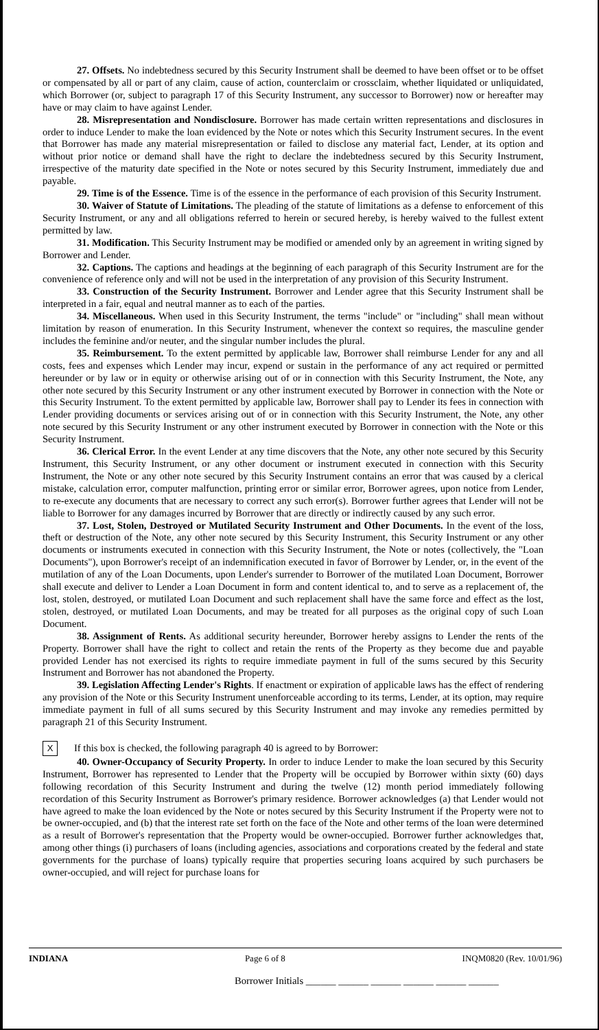27. Offsets. No indebtedness secured by this Security Instrument shall be deemed to have been offset or to be offset or compensated by all or part of any claim, cause of action, counterclaim or crossclaim, whether liquidated or unliquidated, which Borrower (or, subject to paragraph 17 of this Security Instrument, any successor to Borrower) now or hereafter may have or may claim to have against Lender.
28. Misrepresentation and Nondisclosure. Borrower has made certain written representations and disclosures in order to induce Lender to make the loan evidenced by the Note or notes which this Security Instrument secures. In the event that Borrower has made any material misrepresentation or failed to disclose any material fact, Lender, at its option and without prior notice or demand shall have the right to declare the indebtedness secured by this Security Instrument, irrespective of the maturity date specified in the Note or notes secured by this Security Instrument, immediately due and payable.
29. Time is of the Essence. Time is of the essence in the performance of each provision of this Security Instrument.
30. Waiver of Statute of Limitations. The pleading of the statute of limitations as a defense to enforcement of this Security Instrument, or any and all obligations referred to herein or secured hereby, is hereby waived to the fullest extent permitted by law.
31. Modification. This Security Instrument may be modified or amended only by an agreement in writing signed by Borrower and Lender.
32. Captions. The captions and headings at the beginning of each paragraph of this Security Instrument are for the convenience of reference only and will not be used in the interpretation of any provision of this Security Instrument.
33. Construction of the Security Instrument. Borrower and Lender agree that this Security Instrument shall be interpreted in a fair, equal and neutral manner as to each of the parties.
34. Miscellaneous. When used in this Security Instrument, the terms "include" or "including" shall mean without limitation by reason of enumeration. In this Security Instrument, whenever the context so requires, the masculine gender includes the feminine and/or neuter, and the singular number includes the plural.
35. Reimbursement. To the extent permitted by applicable law, Borrower shall reimburse Lender for any and all costs, fees and expenses which Lender may incur, expend or sustain in the performance of any act required or permitted hereunder or by law or in equity or otherwise arising out of or in connection with this Security Instrument, the Note, any other note secured by this Security Instrument or any other instrument executed by Borrower in connection with the Note or this Security Instrument. To the extent permitted by applicable law, Borrower shall pay to Lender its fees in connection with Lender providing documents or services arising out of or in connection with this Security Instrument, the Note, any other note secured by this Security Instrument or any other instrument executed by Borrower in connection with the Note or this Security Instrument.
36. Clerical Error. In the event Lender at any time discovers that the Note, any other note secured by this Security Instrument, this Security Instrument, or any other document or instrument executed in connection with this Security Instrument, the Note or any other note secured by this Security Instrument contains an error that was caused by a clerical mistake, calculation error, computer malfunction, printing error or similar error, Borrower agrees, upon notice from Lender, to re-execute any documents that are necessary to correct any such error(s). Borrower further agrees that Lender will not be liable to Borrower for any damages incurred by Borrower that are directly or indirectly caused by any such error.
37. Lost, Stolen, Destroyed or Mutilated Security Instrument and Other Documents. In the event of the loss, theft or destruction of the Note, any other note secured by this Security Instrument, this Security Instrument or any other documents or instruments executed in connection with this Security Instrument, the Note or notes (collectively, the "Loan Documents"), upon Borrower's receipt of an indemnification executed in favor of Borrower by Lender, or, in the event of the mutilation of any of the Loan Documents, upon Lender's surrender to Borrower of the mutilated Loan Document, Borrower shall execute and deliver to Lender a Loan Document in form and content identical to, and to serve as a replacement of, the lost, stolen, destroyed, or mutilated Loan Document and such replacement shall have the same force and effect as the lost, stolen, destroyed, or mutilated Loan Documents, and may be treated for all purposes as the original copy of such Loan Document.
38. Assignment of Rents. As additional security hereunder, Borrower hereby assigns to Lender the rents of the Property. Borrower shall have the right to collect and retain the rents of the Property as they become due and payable provided Lender has not exercised its rights to require immediate payment in full of the sums secured by this Security Instrument and Borrower has not abandoned the Property.
39. Legislation Affecting Lender's Rights. If enactment or expiration of applicable laws has the effect of rendering any provision of the Note or this Security Instrument unenforceable according to its terms, Lender, at its option, may require immediate payment in full of all sums secured by this Security Instrument and may invoke any remedies permitted by paragraph 21 of this Security Instrument.
X
If this box is checked, the following paragraph 40 is agreed to by Borrower:
40. Owner-Occupancy of Security Property. In order to induce Lender to make the loan secured by this Security Instrument, Borrower has represented to Lender that the Property will be occupied by Borrower within sixty (60) days following recordation of this Security Instrument and during the twelve (12) month period immediately following recordation of this Security Instrument as Borrower's primary residence. Borrower acknowledges (a) that Lender would not have agreed to make the loan evidenced by the Note or notes secured by this Security Instrument if the Property were not to be owner-occupied, and (b) that the interest rate set forth on the face of the Note and other terms of the loan were determined as a result of Borrower's representation that the Property would be owner-occupied. Borrower further acknowledges that, among other things (i) purchasers of loans (including agencies, associations and corporations created by the federal and state governments for the purchase of loans) typically require that properties securing loans acquired by such purchasers be owner-occupied, and will reject for purchase loans for
INDIANA Page 6 of 8 INQM0820 (Rev. 10/01/96)
Borrower Initials ______ ______ ______ ______ ______ ______